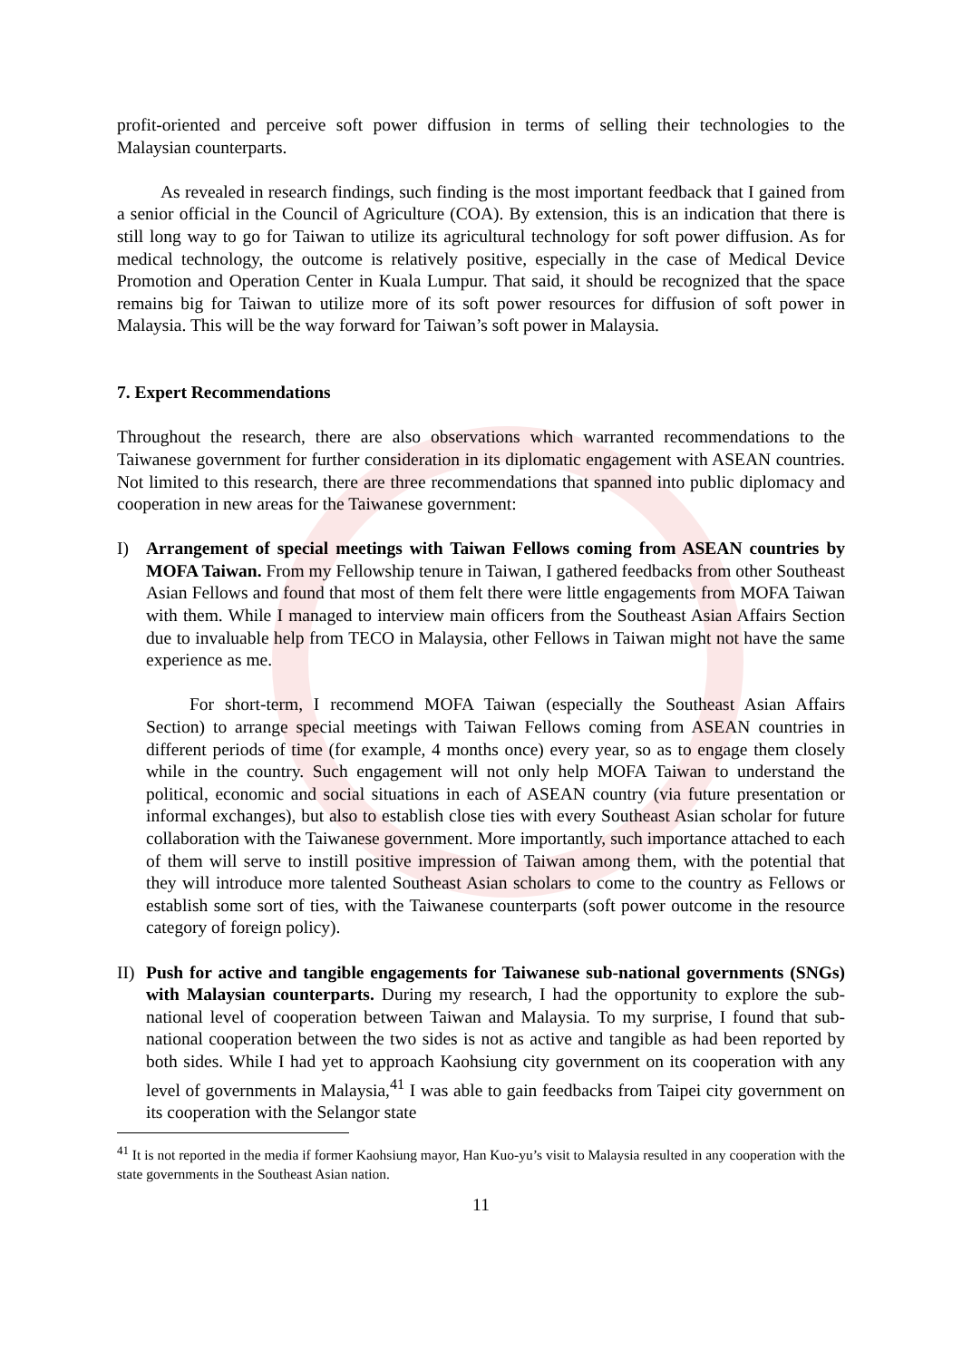profit-oriented and perceive soft power diffusion in terms of selling their technologies to the Malaysian counterparts.
As revealed in research findings, such finding is the most important feedback that I gained from a senior official in the Council of Agriculture (COA). By extension, this is an indication that there is still long way to go for Taiwan to utilize its agricultural technology for soft power diffusion. As for medical technology, the outcome is relatively positive, especially in the case of Medical Device Promotion and Operation Center in Kuala Lumpur. That said, it should be recognized that the space remains big for Taiwan to utilize more of its soft power resources for diffusion of soft power in Malaysia. This will be the way forward for Taiwan’s soft power in Malaysia.
7. Expert Recommendations
Throughout the research, there are also observations which warranted recommendations to the Taiwanese government for further consideration in its diplomatic engagement with ASEAN countries. Not limited to this research, there are three recommendations that spanned into public diplomacy and cooperation in new areas for the Taiwanese government:
I) Arrangement of special meetings with Taiwan Fellows coming from ASEAN countries by MOFA Taiwan. From my Fellowship tenure in Taiwan, I gathered feedbacks from other Southeast Asian Fellows and found that most of them felt there were little engagements from MOFA Taiwan with them. While I managed to interview main officers from the Southeast Asian Affairs Section due to invaluable help from TECO in Malaysia, other Fellows in Taiwan might not have the same experience as me.
For short-term, I recommend MOFA Taiwan (especially the Southeast Asian Affairs Section) to arrange special meetings with Taiwan Fellows coming from ASEAN countries in different periods of time (for example, 4 months once) every year, so as to engage them closely while in the country. Such engagement will not only help MOFA Taiwan to understand the political, economic and social situations in each of ASEAN country (via future presentation or informal exchanges), but also to establish close ties with every Southeast Asian scholar for future collaboration with the Taiwanese government. More importantly, such importance attached to each of them will serve to instill positive impression of Taiwan among them, with the potential that they will introduce more talented Southeast Asian scholars to come to the country as Fellows or establish some sort of ties, with the Taiwanese counterparts (soft power outcome in the resource category of foreign policy).
II)
Push for active and tangible engagements for Taiwanese sub-national governments (SNGs) with Malaysian counterparts. During my research, I had the opportunity to explore the sub-national level of cooperation between Taiwan and Malaysia. To my surprise, I found that sub-national cooperation between the two sides is not as active and tangible as had been reported by both sides. While I had yet to approach Kaohsiung city government on its cooperation with any level of governments in Malaysia,<sup>41</sup> I was able to gain feedbacks from Taipei city government on its cooperation with the Selangor state
<sup>41</sup> It is not reported in the media if former Kaohsiung mayor, Han Kuo-yu’s visit to Malaysia resulted in any cooperation with the state governments in the Southeast Asian nation.
11